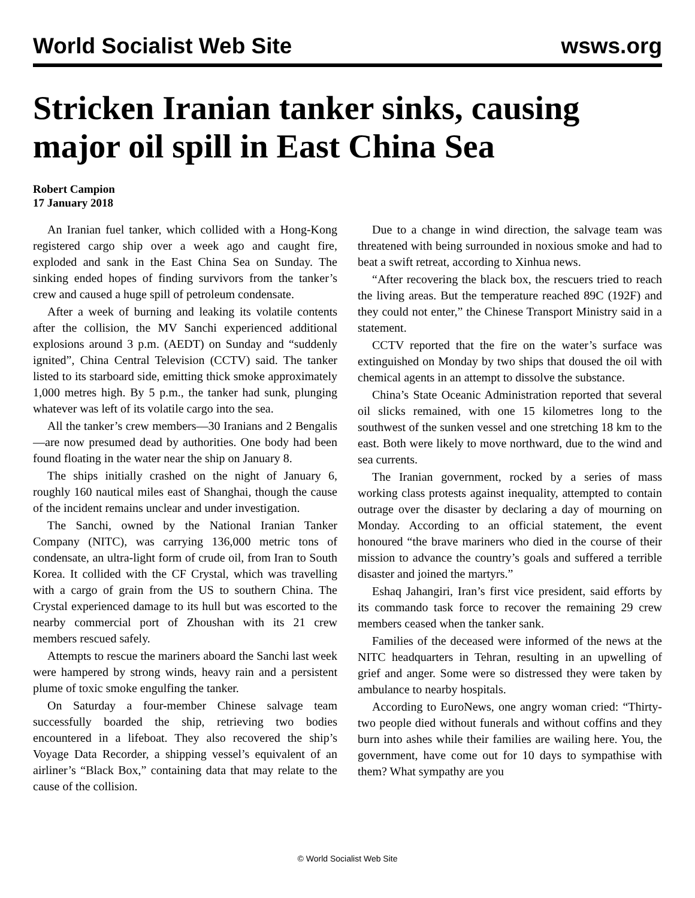World Socialist Web Site wsws.org
Stricken Iranian tanker sinks, causing major oil spill in East China Sea
Robert Campion
17 January 2018
An Iranian fuel tanker, which collided with a Hong-Kong registered cargo ship over a week ago and caught fire, exploded and sank in the East China Sea on Sunday. The sinking ended hopes of finding survivors from the tanker’s crew and caused a huge spill of petroleum condensate.
After a week of burning and leaking its volatile contents after the collision, the MV Sanchi experienced additional explosions around 3 p.m. (AEDT) on Sunday and “suddenly ignited”, China Central Television (CCTV) said. The tanker listed to its starboard side, emitting thick smoke approximately 1,000 metres high. By 5 p.m., the tanker had sunk, plunging whatever was left of its volatile cargo into the sea.
All the tanker’s crew members—30 Iranians and 2 Bengalis—are now presumed dead by authorities. One body had been found floating in the water near the ship on January 8.
The ships initially crashed on the night of January 6, roughly 160 nautical miles east of Shanghai, though the cause of the incident remains unclear and under investigation.
The Sanchi, owned by the National Iranian Tanker Company (NITC), was carrying 136,000 metric tons of condensate, an ultra-light form of crude oil, from Iran to South Korea. It collided with the CF Crystal, which was travelling with a cargo of grain from the US to southern China. The Crystal experienced damage to its hull but was escorted to the nearby commercial port of Zhoushan with its 21 crew members rescued safely.
Attempts to rescue the mariners aboard the Sanchi last week were hampered by strong winds, heavy rain and a persistent plume of toxic smoke engulfing the tanker.
On Saturday a four-member Chinese salvage team successfully boarded the ship, retrieving two bodies encountered in a lifeboat. They also recovered the ship’s Voyage Data Recorder, a shipping vessel’s equivalent of an airliner’s “Black Box,” containing data that may relate to the cause of the collision.
Due to a change in wind direction, the salvage team was threatened with being surrounded in noxious smoke and had to beat a swift retreat, according to Xinhua news.
“After recovering the black box, the rescuers tried to reach the living areas. But the temperature reached 89C (192F) and they could not enter,” the Chinese Transport Ministry said in a statement.
CCTV reported that the fire on the water’s surface was extinguished on Monday by two ships that doused the oil with chemical agents in an attempt to dissolve the substance.
China’s State Oceanic Administration reported that several oil slicks remained, with one 15 kilometres long to the southwest of the sunken vessel and one stretching 18 km to the east. Both were likely to move northward, due to the wind and sea currents.
The Iranian government, rocked by a series of mass working class protests against inequality, attempted to contain outrage over the disaster by declaring a day of mourning on Monday. According to an official statement, the event honoured “the brave mariners who died in the course of their mission to advance the country’s goals and suffered a terrible disaster and joined the martyrs.”
Eshaq Jahangiri, Iran’s first vice president, said efforts by its commando task force to recover the remaining 29 crew members ceased when the tanker sank.
Families of the deceased were informed of the news at the NITC headquarters in Tehran, resulting in an upwelling of grief and anger. Some were so distressed they were taken by ambulance to nearby hospitals.
According to EuroNews, one angry woman cried: “Thirty-two people died without funerals and without coffins and they burn into ashes while their families are wailing here. You, the government, have come out for 10 days to sympathise with them? What sympathy are you
© World Socialist Web Site